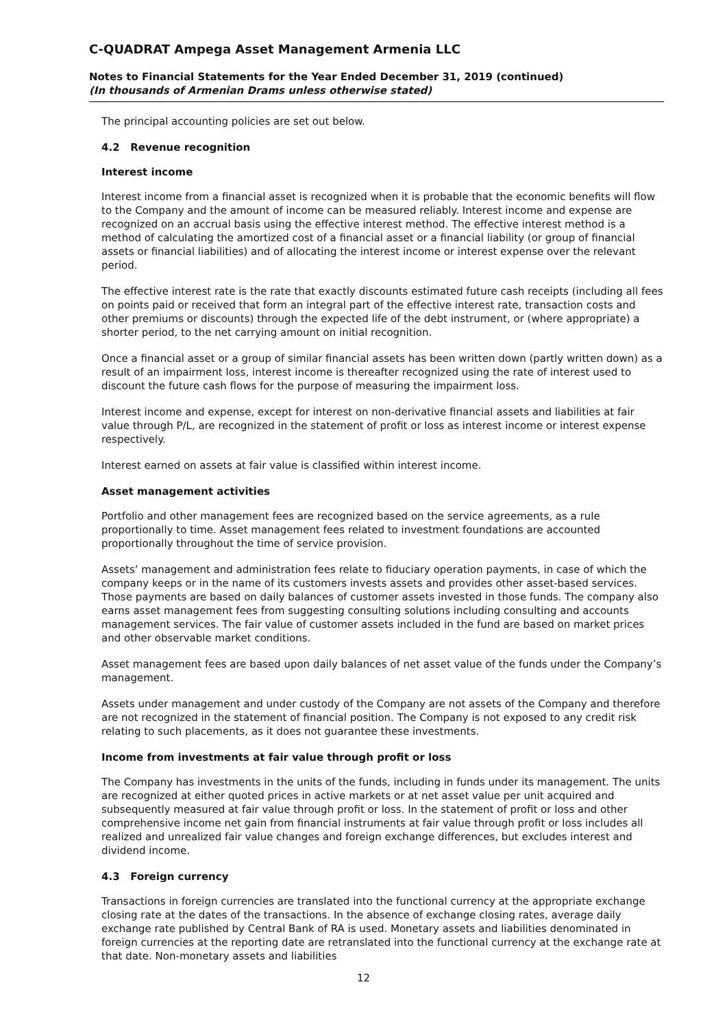C-QUADRAT Ampega Asset Management Armenia LLC
Notes to Financial Statements for the Year Ended December 31, 2019 (continued)
(In thousands of Armenian Drams unless otherwise stated)
The principal accounting policies are set out below.
4.2 Revenue recognition
Interest income
Interest income from a financial asset is recognized when it is probable that the economic benefits will flow to the Company and the amount of income can be measured reliably. Interest income and expense are recognized on an accrual basis using the effective interest method. The effective interest method is a method of calculating the amortized cost of a financial asset or a financial liability (or group of financial assets or financial liabilities) and of allocating the interest income or interest expense over the relevant period.
The effective interest rate is the rate that exactly discounts estimated future cash receipts (including all fees on points paid or received that form an integral part of the effective interest rate, transaction costs and other premiums or discounts) through the expected life of the debt instrument, or (where appropriate) a shorter period, to the net carrying amount on initial recognition.
Once a financial asset or a group of similar financial assets has been written down (partly written down) as a result of an impairment loss, interest income is thereafter recognized using the rate of interest used to discount the future cash flows for the purpose of measuring the impairment loss.
Interest income and expense, except for interest on non-derivative financial assets and liabilities at fair value through P/L, are recognized in the statement of profit or loss as interest income or interest expense respectively.
Interest earned on assets at fair value is classified within interest income.
Asset management activities
Portfolio and other management fees are recognized based on the service agreements, as a rule proportionally to time. Asset management fees related to investment foundations are accounted proportionally throughout the time of service provision.
Assets’ management and administration fees relate to fiduciary operation payments, in case of which the company keeps or in the name of its customers invests assets and provides other asset-based services. Those payments are based on daily balances of customer assets invested in those funds. The company also earns asset management fees from suggesting consulting solutions including consulting and accounts management services. The fair value of customer assets included in the fund are based on market prices and other observable market conditions.
Asset management fees are based upon daily balances of net asset value of the funds under the Company’s management.
Assets under management and under custody of the Company are not assets of the Company and therefore are not recognized in the statement of financial position. The Company is not exposed to any credit risk relating to such placements, as it does not guarantee these investments.
Income from investments at fair value through profit or loss
The Company has investments in the units of the funds, including in funds under its management. The units are recognized at either quoted prices in active markets or at net asset value per unit acquired and subsequently measured at fair value through profit or loss. In the statement of profit or loss and other comprehensive income net gain from financial instruments at fair value through profit or loss includes all realized and unrealized fair value changes and foreign exchange differences, but excludes interest and dividend income.
4.3 Foreign currency
Transactions in foreign currencies are translated into the functional currency at the appropriate exchange closing rate at the dates of the transactions. In the absence of exchange closing rates, average daily exchange rate published by Central Bank of RA is used. Monetary assets and liabilities denominated in foreign currencies at the reporting date are retranslated into the functional currency at the exchange rate at that date. Non-monetary assets and liabilities
12